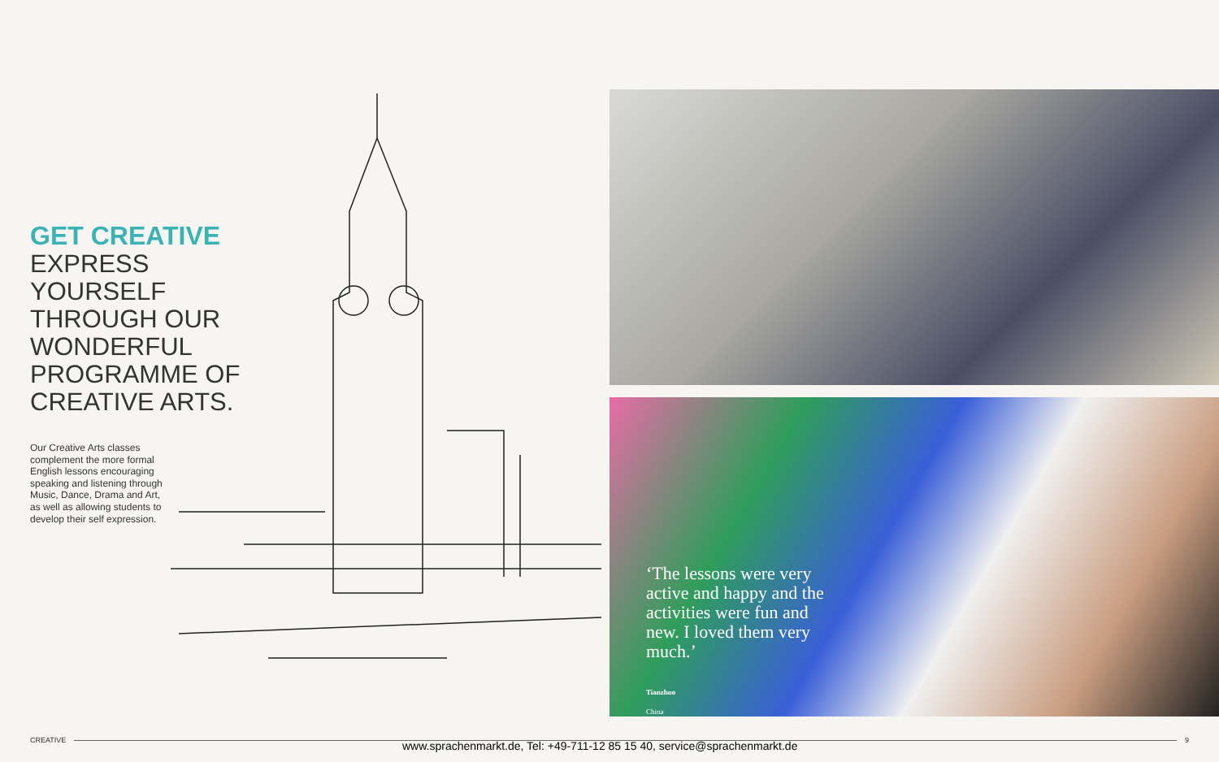GET CREATIVE
EXPRESS YOURSELF THROUGH OUR WONDERFUL PROGRAMME OF CREATIVE ARTS.
Our Creative Arts classes complement the more formal English lessons encouraging speaking and listening through Music, Dance, Drama and Art, as well as allowing students to develop their self expression.
‘The lessons were very active and happy and the activities were fun and new. I loved them very much.’
Tianzhuo
China
CREATIVE 9
www.sprachenmarkt.de, Tel: +49-711-12 85 15 40, service@sprachenmarkt.de